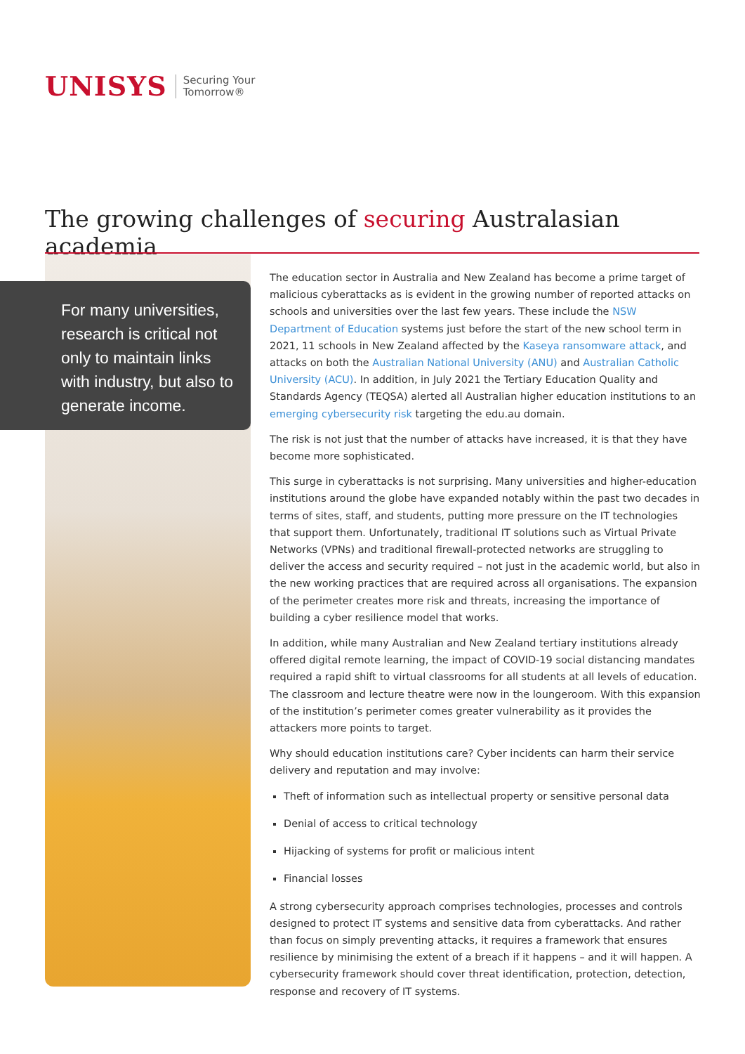UNISYS
Securing Your
Tomorrow®
The growing challenges of securing Australasian academia
For many universities, research is critical not only to maintain links with industry, but also to generate income.
The education sector in Australia and New Zealand has become a prime target of malicious cyberattacks as is evident in the growing number of reported attacks on schools and universities over the last few years. These include the NSW Department of Education systems just before the start of the new school term in 2021, 11 schools in New Zealand affected by the Kaseya ransomware attack, and attacks on both the Australian National University (ANU) and Australian Catholic University (ACU). In addition, in July 2021 the Tertiary Education Quality and Standards Agency (TEQSA) alerted all Australian higher education institutions to an emerging cybersecurity risk targeting the edu.au domain.
The risk is not just that the number of attacks have increased, it is that they have become more sophisticated.
This surge in cyberattacks is not surprising. Many universities and higher-education institutions around the globe have expanded notably within the past two decades in terms of sites, staff, and students, putting more pressure on the IT technologies that support them. Unfortunately, traditional IT solutions such as Virtual Private Networks (VPNs) and traditional firewall-protected networks are struggling to deliver the access and security required – not just in the academic world, but also in the new working practices that are required across all organisations. The expansion of the perimeter creates more risk and threats, increasing the importance of building a cyber resilience model that works.
In addition, while many Australian and New Zealand tertiary institutions already offered digital remote learning, the impact of COVID-19 social distancing mandates required a rapid shift to virtual classrooms for all students at all levels of education. The classroom and lecture theatre were now in the loungeroom. With this expansion of the institution’s perimeter comes greater vulnerability as it provides the attackers more points to target.
Why should education institutions care? Cyber incidents can harm their service delivery and reputation and may involve:
Theft of information such as intellectual property or sensitive personal data
Denial of access to critical technology
Hijacking of systems for profit or malicious intent
Financial losses
A strong cybersecurity approach comprises technologies, processes and controls designed to protect IT systems and sensitive data from cyberattacks. And rather than focus on simply preventing attacks, it requires a framework that ensures resilience by minimising the extent of a breach if it happens – and it will happen. A cybersecurity framework should cover threat identification, protection, detection, response and recovery of IT systems.